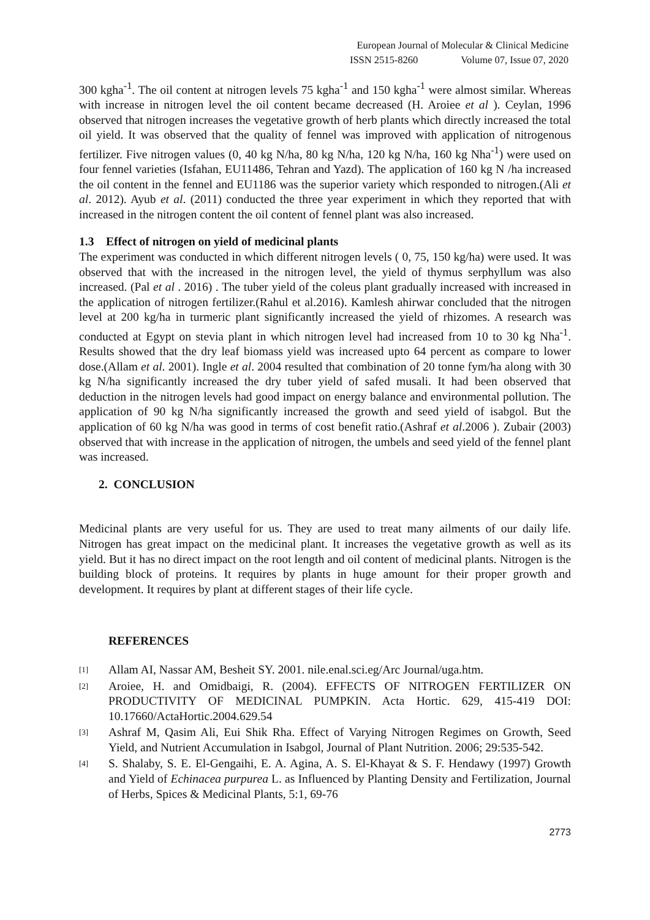European Journal of Molecular & Clinical Medicine
ISSN 2515-8260 Volume 07, Issue 07, 2020
300 kgha<sup>-1</sup>. The oil content at nitrogen levels 75 kgha<sup>-1</sup> and 150 kgha<sup>-1</sup> were almost similar. Whereas with increase in nitrogen level the oil content became decreased (H. Aroiee et al ). Ceylan, 1996 observed that nitrogen increases the vegetative growth of herb plants which directly increased the total oil yield. It was observed that the quality of fennel was improved with application of nitrogenous fertilizer. Five nitrogen values (0, 40 kg N/ha, 80 kg N/ha, 120 kg N/ha, 160 kg Nha<sup>-1</sup>) were used on four fennel varieties (Isfahan, EU11486, Tehran and Yazd). The application of 160 kg N /ha increased the oil content in the fennel and EU1186 was the superior variety which responded to nitrogen.(Ali et al. 2012). Ayub et al. (2011) conducted the three year experiment in which they reported that with increased in the nitrogen content the oil content of fennel plant was also increased.
1.3 Effect of nitrogen on yield of medicinal plants
The experiment was conducted in which different nitrogen levels ( 0, 75, 150 kg/ha) were used. It was observed that with the increased in the nitrogen level, the yield of thymus serphyllum was also increased. (Pal et al . 2016) . The tuber yield of the coleus plant gradually increased with increased in the application of nitrogen fertilizer.(Rahul et al.2016). Kamlesh ahirwar concluded that the nitrogen level at 200 kg/ha in turmeric plant significantly increased the yield of rhizomes. A research was conducted at Egypt on stevia plant in which nitrogen level had increased from 10 to 30 kg Nha<sup>-1</sup>. Results showed that the dry leaf biomass yield was increased upto 64 percent as compare to lower dose.(Allam et al. 2001). Ingle et al. 2004 resulted that combination of 20 tonne fym/ha along with 30 kg N/ha significantly increased the dry tuber yield of safed musali. It had been observed that deduction in the nitrogen levels had good impact on energy balance and environmental pollution. The application of 90 kg N/ha significantly increased the growth and seed yield of isabgol. But the application of 60 kg N/ha was good in terms of cost benefit ratio.(Ashraf et al.2006 ). Zubair (2003) observed that with increase in the application of nitrogen, the umbels and seed yield of the fennel plant was increased.
2. CONCLUSION
Medicinal plants are very useful for us. They are used to treat many ailments of our daily life. Nitrogen has great impact on the medicinal plant. It increases the vegetative growth as well as its yield. But it has no direct impact on the root length and oil content of medicinal plants. Nitrogen is the building block of proteins. It requires by plants in huge amount for their proper growth and development. It requires by plant at different stages of their life cycle.
REFERENCES
[1] Allam AI, Nassar AM, Besheit SY. 2001. nile.enal.sci.eg/Arc Journal/uga.htm.
[2] Aroiee, H. and Omidbaigi, R. (2004). EFFECTS OF NITROGEN FERTILIZER ON PRODUCTIVITY OF MEDICINAL PUMPKIN. Acta Hortic. 629, 415-419 DOI: 10.17660/ActaHortic.2004.629.54
[3] Ashraf M, Qasim Ali, Eui Shik Rha. Effect of Varying Nitrogen Regimes on Growth, Seed Yield, and Nutrient Accumulation in Isabgol, Journal of Plant Nutrition. 2006; 29:535-542.
[4] S. Shalaby, S. E. El-Gengaihi, E. A. Agina, A. S. El-Khayat & S. F. Hendawy (1997) Growth and Yield of Echinacea purpurea L. as Influenced by Planting Density and Fertilization, Journal of Herbs, Spices & Medicinal Plants, 5:1, 69-76
2773